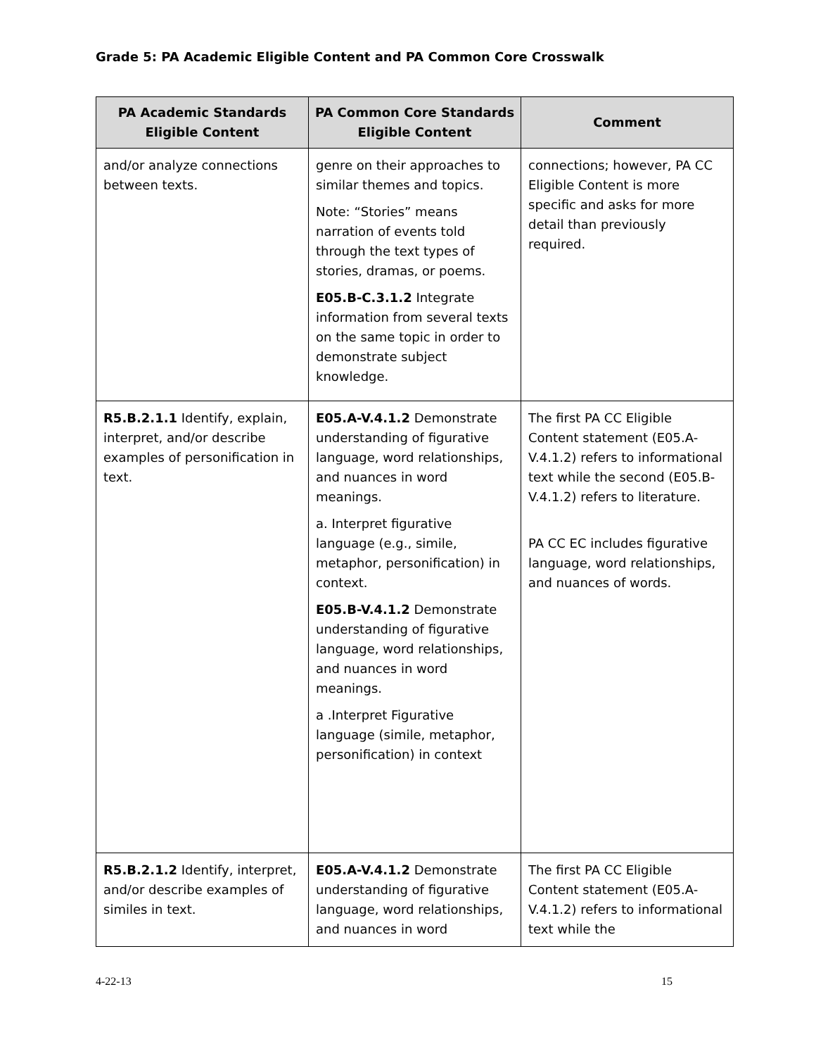Grade 5: PA Academic Eligible Content and PA Common Core Crosswalk
| PA Academic Standards Eligible Content | PA Common Core Standards Eligible Content | Comment |
| --- | --- | --- |
| and/or analyze connections between texts. | genre on their approaches to similar themes and topics. Note: “Stories” means narration of events told through the text types of stories, dramas, or poems. E05.B-C.3.1.2 Integrate information from several texts on the same topic in order to demonstrate subject knowledge. | connections; however, PA CC Eligible Content is more specific and asks for more detail than previously required. |
| R5.B.2.1.1 Identify, explain, interpret, and/or describe examples of personification in text. | E05.A-V.4.1.2 Demonstrate understanding of figurative language, word relationships, and nuances in word meanings. a. Interpret figurative language (e.g., simile, metaphor, personification) in context. E05.B-V.4.1.2 Demonstrate understanding of figurative language, word relationships, and nuances in word meanings. a .Interpret Figurative language (simile, metaphor, personification) in context | The first PA CC Eligible Content statement (E05.A-V.4.1.2) refers to informational text while the second (E05.B-V.4.1.2) refers to literature. PA CC EC includes figurative language, word relationships, and nuances of words. |
| R5.B.2.1.2 Identify, interpret, and/or describe examples of similes in text. | E05.A-V.4.1.2 Demonstrate understanding of figurative language, word relationships, and nuances in word | The first PA CC Eligible Content statement (E05.A-V.4.1.2) refers to informational text while the |
4-22-13 15